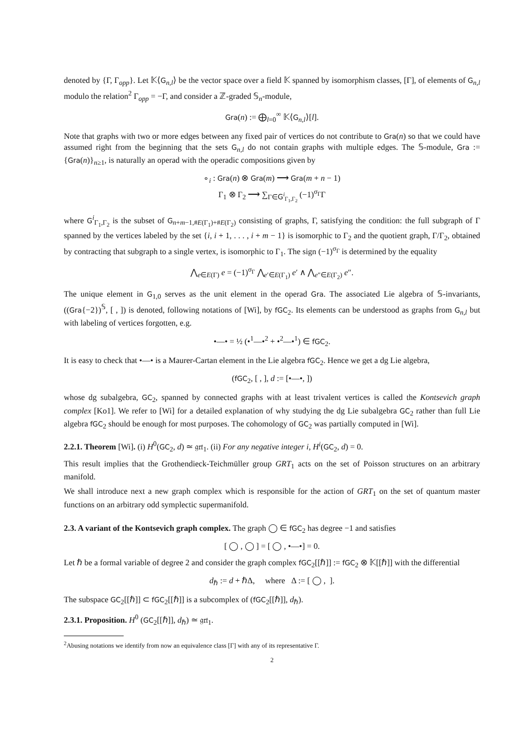denoted by {Γ, Γ<sub>opp</sub>}. Let 𝕂⟨G<sub>n,l</sub>⟩ be the vector space over a field 𝕂 spanned by isomorphism classes, [Γ], of elements of G<sub>n,l</sub> modulo the relation<sup>2</sup> Γ<sub>opp</sub> = −Γ, and consider a ℤ-graded 𝕊<sub>n</sub>-module,
Gra(n) := ⨁<sub>l=0</sub><sup>∞</sup> 𝕂⟨G<sub>n,l</sub>⟩[l].
Note that graphs with two or more edges between any fixed pair of vertices do not contribute to Gra(n) so that we could have assumed right from the beginning that the sets G<sub>n,l</sub> do not contain graphs with multiple edges. The 𝕊-module, Gra := {Gra(n)}<sub>n≥1</sub>, is naturally an operad with the operadic compositions given by
∘<sub>i</sub> : Gra(n) ⊗ Gra(m) ⟶ Gra(m + n − 1)
Γ<sub>1</sub> ⊗ Γ<sub>2</sub> ⟶ ∑<sub>Γ∈G<sup>i</sup><sub>Γ<sub>1</sub>,Γ<sub>2</sub></sub></sub> (−1)<sup>σ<sub>Γ</sub></sup>Γ
where G<sup>i</sup><sub>Γ<sub>1</sub>,Γ<sub>2</sub></sub> is the subset of G<sub>n+m−1,#E(Γ<sub>1</sub>)+#E(Γ<sub>2</sub>)</sub> consisting of graphs, Γ, satisfying the condition: the full subgraph of Γ spanned by the vertices labeled by the set {i, i + 1, . . . , i + m − 1} is isomorphic to Γ<sub>2</sub> and the quotient graph, Γ/Γ<sub>2</sub>, obtained by contracting that subgraph to a single vertex, is isomorphic to Γ<sub>1</sub>. The sign (−1)<sup>σ<sub>Γ</sub></sup> is determined by the equality
⋀<sub>e∈E(Γ)</sub> e = (−1)<sup>σ<sub>Γ</sub></sup> ⋀<sub>e′∈E(Γ<sub>1</sub>)</sub> e′ ∧ ⋀<sub>e″∈E(Γ<sub>2</sub>)</sub> e″.
The unique element in G<sub>1,0</sub> serves as the unit element in the operad Gra. The associated Lie algebra of 𝕊-invariants, ((Gra{−2})<sup>𝕊</sup>, [ , ]) is denoted, following notations of [Wi], by fGC<sub>2</sub>. Its elements can be understood as graphs from G<sub>n,l</sub> but with labeling of vertices forgotten, e.g.
•—• = ½ (•<sup>1</sup>—•<sup>2</sup> + •<sup>2</sup>—•<sup>1</sup>) ∈ fGC<sub>2</sub>.
It is easy to check that •—• is a Maurer-Cartan element in the Lie algebra fGC<sub>2</sub>. Hence we get a dg Lie algebra,
(fGC<sub>2</sub>, [ , ], d := [•—•, ])
whose dg subalgebra, GC<sub>2</sub>, spanned by connected graphs with at least trivalent vertices is called the Kontsevich graph complex [Ko1]. We refer to [Wi] for a detailed explanation of why studying the dg Lie subalgebra GC<sub>2</sub> rather than full Lie algebra fGC<sub>2</sub> should be enough for most purposes. The cohomology of GC<sub>2</sub> was partially computed in [Wi].
2.2.1. Theorem [Wi]. (i) H<sup>0</sup>(GC<sub>2</sub>, d) ≃ 𝔤𝔯𝔱<sub>1</sub>. (ii) For any negative integer i, H<sup>i</sup>(GC<sub>2</sub>, d) = 0.
This result implies that the Grothendieck-Teichmüller group GRT<sub>1</sub> acts on the set of Poisson structures on an arbitrary manifold.
We shall introduce next a new graph complex which is responsible for the action of GRT<sub>1</sub> on the set of quantum master functions on an arbitrary odd symplectic supermanifold.
2.3. A variant of the Kontsevich graph complex. The graph ◯ ∈ fGC<sub>2</sub> has degree −1 and satisfies
[ ◯ , ◯ ] = [ ◯ , •—•] = 0.
Let ℏ be a formal variable of degree 2 and consider the graph complex fGC<sub>2</sub>[[ℏ]] := fGC<sub>2</sub> ⊗ 𝕂[[ℏ]] with the differential
d<sub>ℏ</sub> := d + ℏΔ, where Δ := [ ◯ , ].
The subspace GC<sub>2</sub>[[ℏ]] ⊂ fGC<sub>2</sub>[[ℏ]] is a subcomplex of (fGC<sub>2</sub>[[ℏ]], d<sub>ℏ</sub>).
2.3.1. Proposition. H<sup>0</sup> (GC<sub>2</sub>[[ℏ]], d<sub>ℏ</sub>) ≃ 𝔤𝔯𝔱<sub>1</sub>.
<sup>2</sup> Abusing notations we identify from now an equivalence class [Γ] with any of its representative Γ.
2